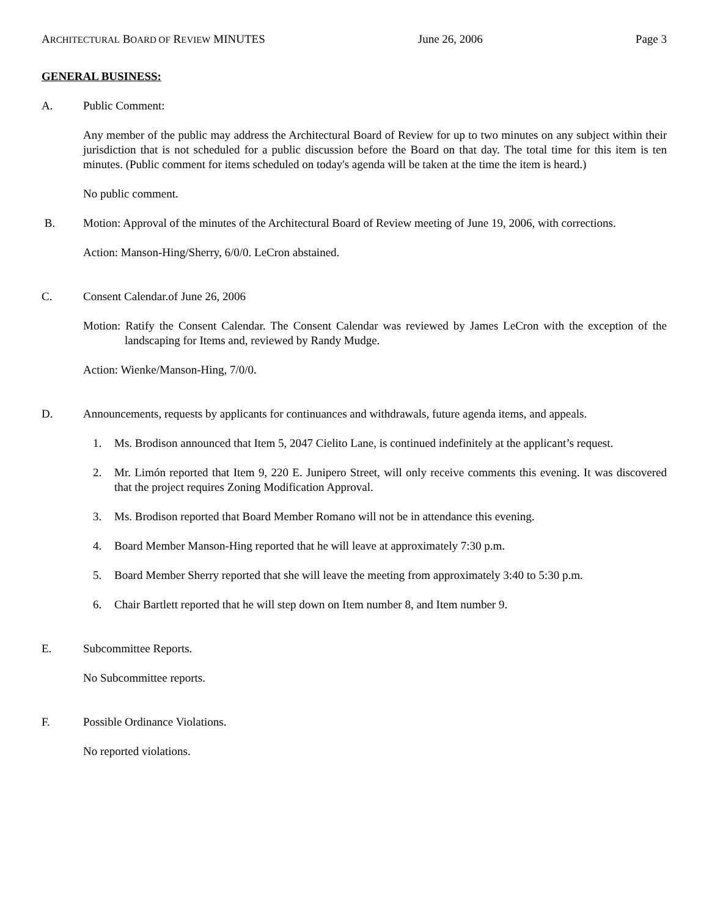ARCHITECTURAL BOARD OF REVIEW MINUTES June 26, 2006 Page 3
GENERAL BUSINESS:
A. Public Comment:
Any member of the public may address the Architectural Board of Review for up to two minutes on any subject within their jurisdiction that is not scheduled for a public discussion before the Board on that day. The total time for this item is ten minutes. (Public comment for items scheduled on today's agenda will be taken at the time the item is heard.)
No public comment.
B. Motion: Approval of the minutes of the Architectural Board of Review meeting of June 19, 2006, with corrections.
Action: Manson-Hing/Sherry, 6/0/0. LeCron abstained.
C. Consent Calendar.of June 26, 2006
Motion: Ratify the Consent Calendar. The Consent Calendar was reviewed by James LeCron with the exception of the landscaping for Items and, reviewed by Randy Mudge.
Action: Wienke/Manson-Hing, 7/0/0.
D. Announcements, requests by applicants for continuances and withdrawals, future agenda items, and appeals.
1. Ms. Brodison announced that Item 5, 2047 Cielito Lane, is continued indefinitely at the applicant’s request.
2. Mr. Limón reported that Item 9, 220 E. Junipero Street, will only receive comments this evening. It was discovered that the project requires Zoning Modification Approval.
3. Ms. Brodison reported that Board Member Romano will not be in attendance this evening.
4. Board Member Manson-Hing reported that he will leave at approximately 7:30 p.m.
5. Board Member Sherry reported that she will leave the meeting from approximately 3:40 to 5:30 p.m.
6. Chair Bartlett reported that he will step down on Item number 8, and Item number 9.
E. Subcommittee Reports.
No Subcommittee reports.
F. Possible Ordinance Violations.
No reported violations.